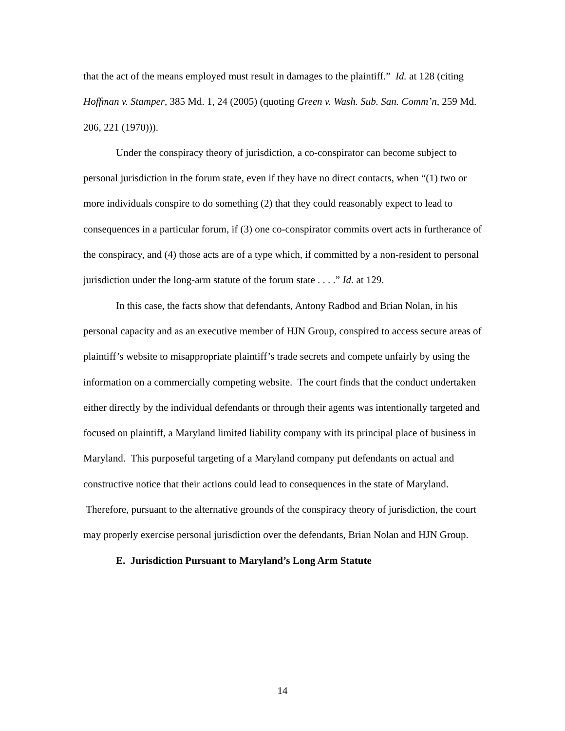that the act of the means employed must result in damages to the plaintiff.” Id. at 128 (citing Hoffman v. Stamper, 385 Md. 1, 24 (2005) (quoting Green v. Wash. Sub. San. Comm’n, 259 Md. 206, 221 (1970))).
Under the conspiracy theory of jurisdiction, a co-conspirator can become subject to personal jurisdiction in the forum state, even if they have no direct contacts, when “(1) two or more individuals conspire to do something (2) that they could reasonably expect to lead to consequences in a particular forum, if (3) one co-conspirator commits overt acts in furtherance of the conspiracy, and (4) those acts are of a type which, if committed by a non-resident to personal jurisdiction under the long-arm statute of the forum state . . . .” Id. at 129.
In this case, the facts show that defendants, Antony Radbod and Brian Nolan, in his personal capacity and as an executive member of HJN Group, conspired to access secure areas of plaintiff’s website to misappropriate plaintiff’s trade secrets and compete unfairly by using the information on a commercially competing website. The court finds that the conduct undertaken either directly by the individual defendants or through their agents was intentionally targeted and focused on plaintiff, a Maryland limited liability company with its principal place of business in Maryland. This purposeful targeting of a Maryland company put defendants on actual and constructive notice that their actions could lead to consequences in the state of Maryland. Therefore, pursuant to the alternative grounds of the conspiracy theory of jurisdiction, the court may properly exercise personal jurisdiction over the defendants, Brian Nolan and HJN Group.
E. Jurisdiction Pursuant to Maryland’s Long Arm Statute
14